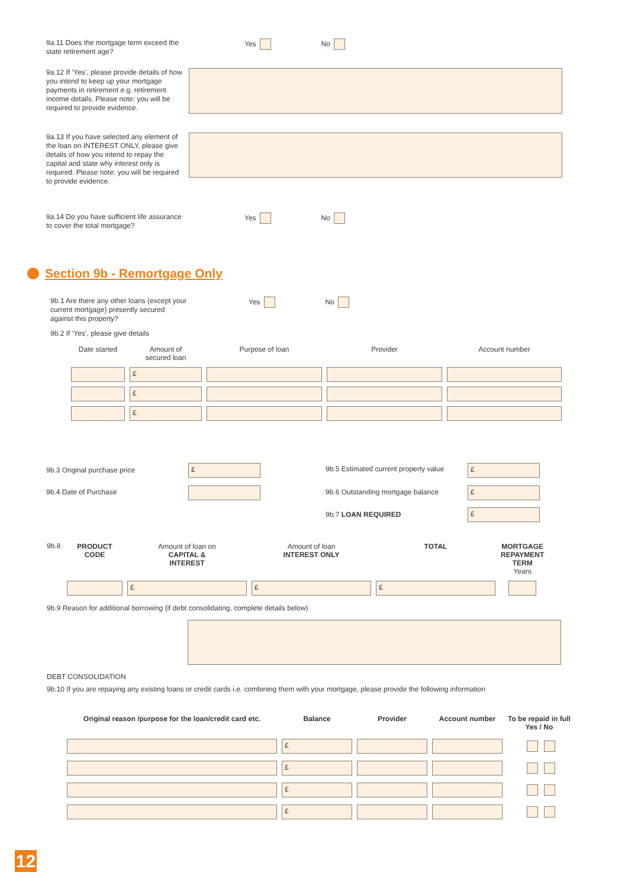9a.11 Does the mortgage term exceed the state retirement age?
Yes No
9a.12 If ‘Yes’, please provide details of how you intend to keep up your mortgage payments in retirement e.g. retirement income details. Please note: you will be required to provide evidence.
9a.13 If you have selected any element of the loan on INTEREST ONLY, please give details of how you intend to repay the capital and state why interest only is required. Please note: you will be required to provide evidence.
9a.14 Do you have sufficient life assurance to cover the total mortgage?
Yes No
Section 9b - Remortgage Only
9b.1 Are there any other loans (except your current mortgage) presently secured against this property?
Yes No
9b.2 If ‘Yes’, please give details
| Date started | Amount of secured loan | Purpose of loan | Provider | Account number |
| --- | --- | --- | --- | --- |
| | £ | | | |
| | £ | | | |
| | £ | | | |
9b.3 Original purchase price
£
9b.5 Estimated current property value
£
9b.4 Date of Purchase 9b.6 Outstanding mortgage balance
£
9b.7 LOAN REQUIRED
£
9b.8
| PRODUCT CODE | Amount of loan on CAPITAL & INTEREST | Amount of loan INTEREST ONLY | TOTAL | MORTGAGE REPAYMENT TERM Years |
| --- | --- | --- | --- | --- |
| | £ | £ | £ | |
9b.9 Reason for additional borrowing (if debt consolidating, complete details below)
DEBT CONSOLIDATION
9b.10 If you are repaying any existing loans or credit cards i.e. combining them with your mortgage, please provide the following information
| Original reason /purpose for the loan/credit card etc. | Balance | Provider | Account number | To be repaid in full Yes / No |
| --- | --- | --- | --- | --- |
| | £ | | | |
| | £ | | | |
| | £ | | | |
| | £ | | | |
12